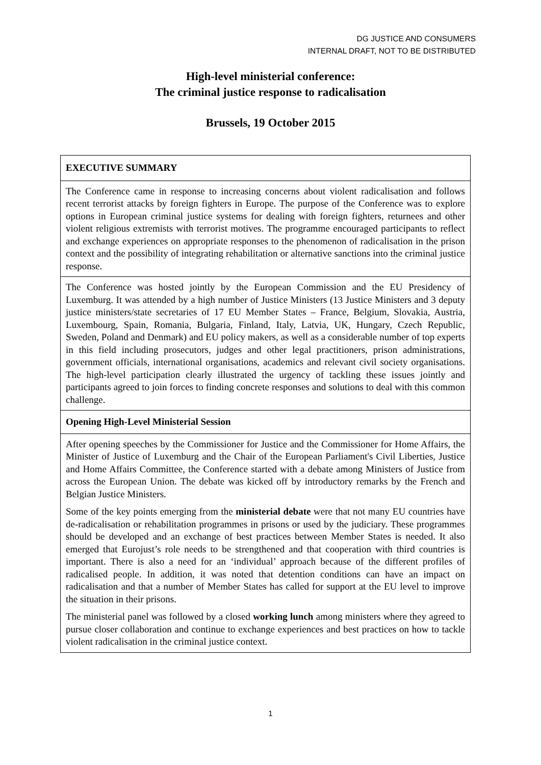DG JUSTICE AND CONSUMERS
INTERNAL DRAFT, NOT TO BE DISTRIBUTED
High-level ministerial conference:
The criminal justice response to radicalisation
Brussels, 19 October 2015
| EXECUTIVE SUMMARY |
| The Conference came in response to increasing concerns about violent radicalisation and follows recent terrorist attacks by foreign fighters in Europe. The purpose of the Conference was to explore options in European criminal justice systems for dealing with foreign fighters, returnees and other violent religious extremists with terrorist motives. The programme encouraged participants to reflect and exchange experiences on appropriate responses to the phenomenon of radicalisation in the prison context and the possibility of integrating rehabilitation or alternative sanctions into the criminal justice response. |
| The Conference was hosted jointly by the European Commission and the EU Presidency of Luxemburg. It was attended by a high number of Justice Ministers (13 Justice Ministers and 3 deputy justice ministers/state secretaries of 17 EU Member States – France, Belgium, Slovakia, Austria, Luxembourg, Spain, Romania, Bulgaria, Finland, Italy, Latvia, UK, Hungary, Czech Republic, Sweden, Poland and Denmark) and EU policy makers, as well as a considerable number of top experts in this field including prosecutors, judges and other legal practitioners, prison administrations, government officials, international organisations, academics and relevant civil society organisations. The high-level participation clearly illustrated the urgency of tackling these issues jointly and participants agreed to join forces to finding concrete responses and solutions to deal with this common challenge. |
| Opening High-Level Ministerial Session |
| After opening speeches by the Commissioner for Justice and the Commissioner for Home Affairs, the Minister of Justice of Luxemburg and the Chair of the European Parliament's Civil Liberties, Justice and Home Affairs Committee, the Conference started with a debate among Ministers of Justice from across the European Union. The debate was kicked off by introductory remarks by the French and Belgian Justice Ministers. Some of the key points emerging from the ministerial debate were that not many EU countries have de-radicalisation or rehabilitation programmes in prisons or used by the judiciary. These programmes should be developed and an exchange of best practices between Member States is needed. It also emerged that Eurojust’s role needs to be strengthened and that cooperation with third countries is important. There is also a need for an ‘individual’ approach because of the different profiles of radicalised people. In addition, it was noted that detention conditions can have an impact on radicalisation and that a number of Member States has called for support at the EU level to improve the situation in their prisons. The ministerial panel was followed by a closed working lunch among ministers where they agreed to pursue closer collaboration and continue to exchange experiences and best practices on how to tackle violent radicalisation in the criminal justice context. |
1